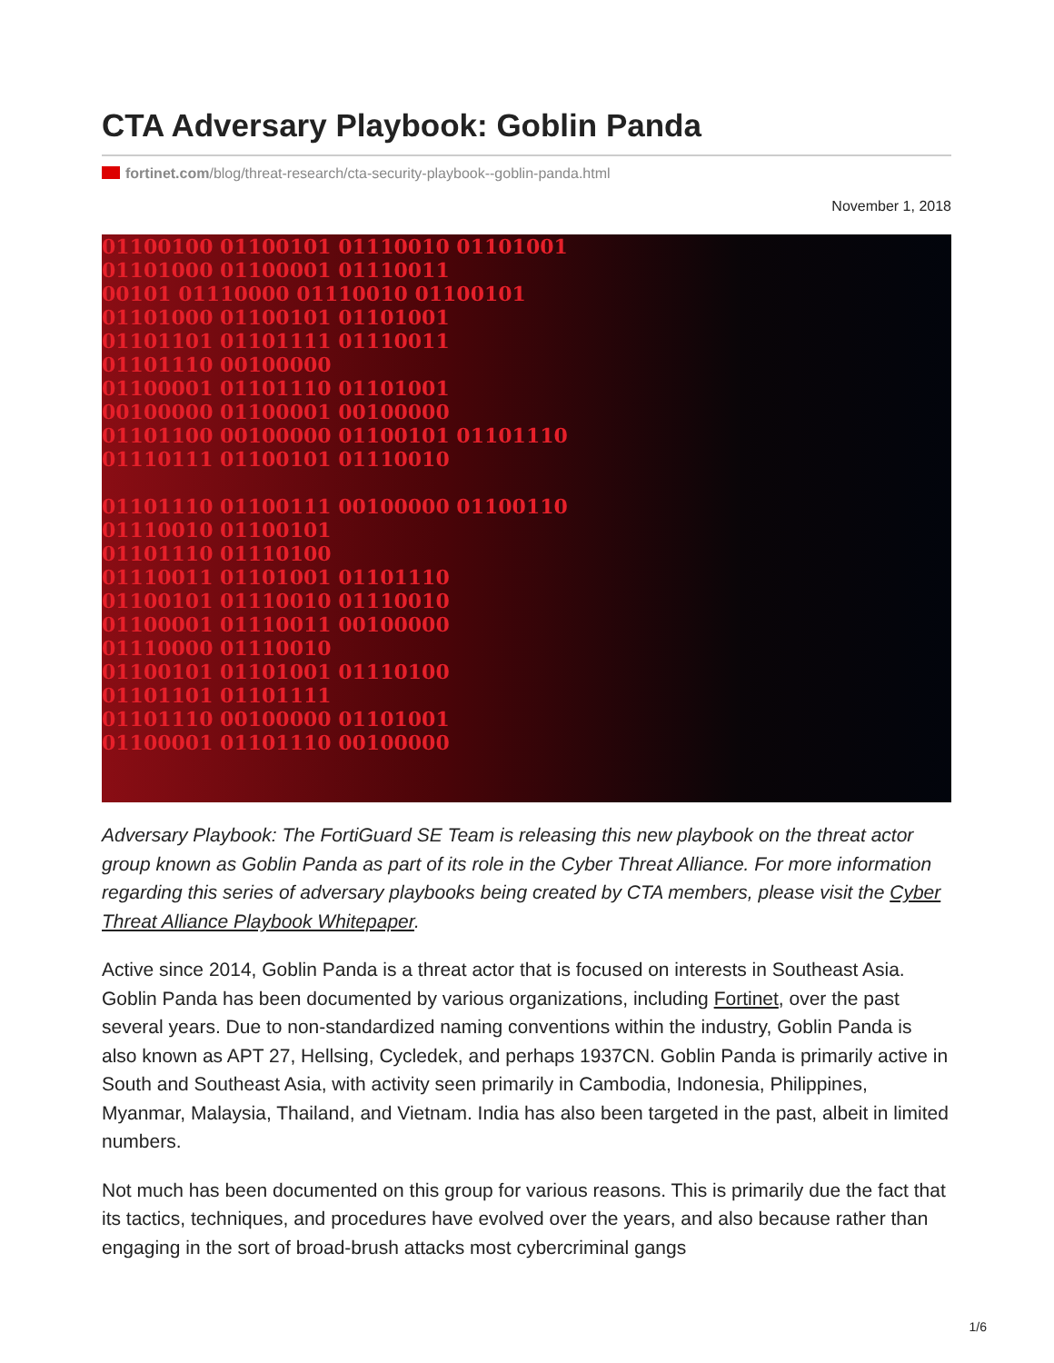CTA Adversary Playbook: Goblin Panda
fortinet.com/blog/threat-research/cta-security-playbook--goblin-panda.html
November 1, 2018
01100100 01100101 01110010 01101001
01101000 01100001 01110011
00101 01110000 01110010 01100101
01101000 01100101 01101001
01101101 01101111 01110011
01101110 00100000
01100001 01101110 01101001
00100000 01100001 00100000
01101100 00100000 01100101 01101110
01110111 01100101 01110010
01101110 01100111 00100000 01100110
01110010 01100101
01101110 01110100
01110011 01101001 01101110
01100101 01110010 01110010
01100001 01110011 00100000
01110000 01110010
01100101 01101001 01110100
01101101 01101111
01101110 00100000 01101001
01100001 01101110 00100000
Adversary Playbook: The FortiGuard SE Team is releasing this new playbook on the threat actor group known as Goblin Panda as part of its role in the Cyber Threat Alliance. For more information regarding this series of adversary playbooks being created by CTA members, please visit the Cyber Threat Alliance Playbook Whitepaper.
Active since 2014, Goblin Panda is a threat actor that is focused on interests in Southeast Asia. Goblin Panda has been documented by various organizations, including Fortinet, over the past several years. Due to non-standardized naming conventions within the industry, Goblin Panda is also known as APT 27, Hellsing, Cycledek, and perhaps 1937CN. Goblin Panda is primarily active in South and Southeast Asia, with activity seen primarily in Cambodia, Indonesia, Philippines, Myanmar, Malaysia, Thailand, and Vietnam. India has also been targeted in the past, albeit in limited numbers.
Not much has been documented on this group for various reasons. This is primarily due the fact that its tactics, techniques, and procedures have evolved over the years, and also because rather than engaging in the sort of broad-brush attacks most cybercriminal gangs
1/6